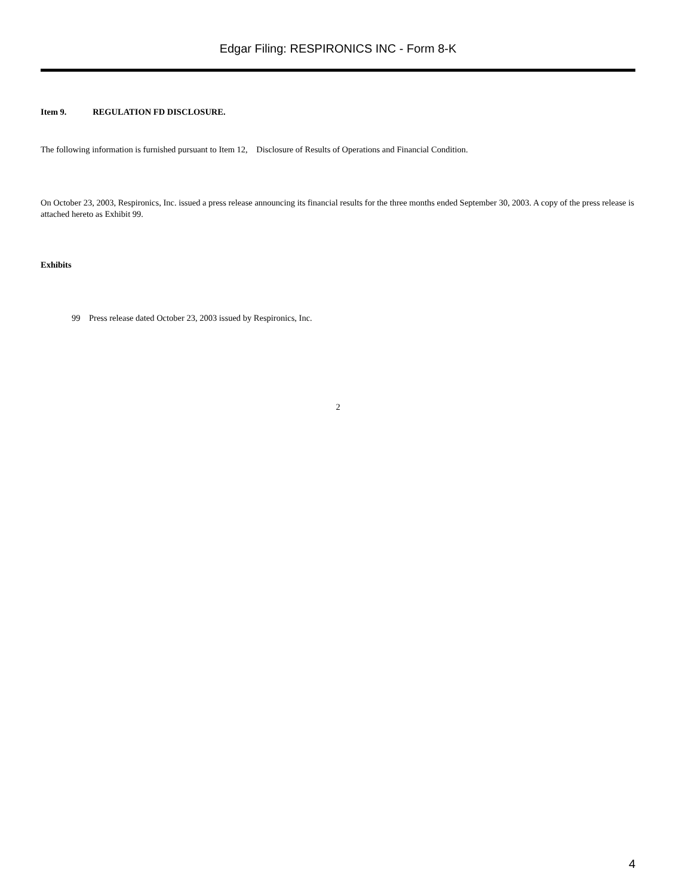Edgar Filing: RESPIRONICS INC - Form 8-K
Item 9. REGULATION FD DISCLOSURE.
The following information is furnished pursuant to Item 12, Disclosure of Results of Operations and Financial Condition.
On October 23, 2003, Respironics, Inc. issued a press release announcing its financial results for the three months ended September 30, 2003. A copy of the press release is attached hereto as Exhibit 99.
Exhibits
99 Press release dated October 23, 2003 issued by Respironics, Inc.
2
4